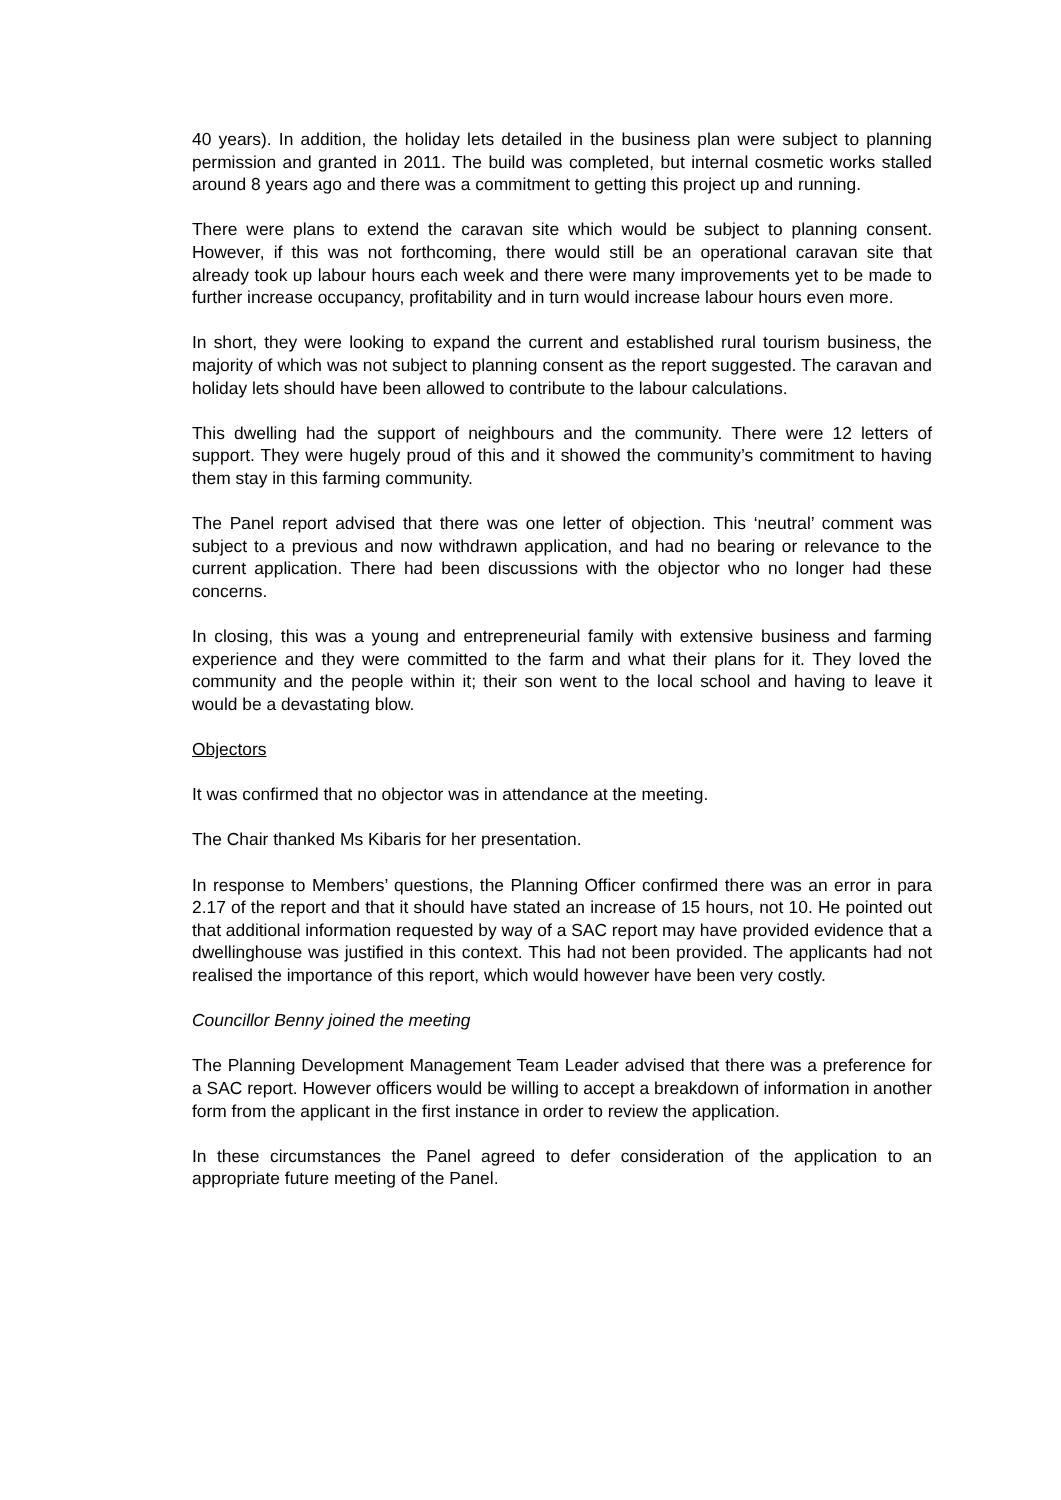40 years). In addition, the holiday lets detailed in the business plan were subject to planning permission and granted in 2011. The build was completed, but internal cosmetic works stalled around 8 years ago and there was a commitment to getting this project up and running.
There were plans to extend the caravan site which would be subject to planning consent. However, if this was not forthcoming, there would still be an operational caravan site that already took up labour hours each week and there were many improvements yet to be made to further increase occupancy, profitability and in turn would increase labour hours even more.
In short, they were looking to expand the current and established rural tourism business, the majority of which was not subject to planning consent as the report suggested. The caravan and holiday lets should have been allowed to contribute to the labour calculations.
This dwelling had the support of neighbours and the community. There were 12 letters of support. They were hugely proud of this and it showed the community’s commitment to having them stay in this farming community.
The Panel report advised that there was one letter of objection. This ‘neutral’ comment was subject to a previous and now withdrawn application, and had no bearing or relevance to the current application. There had been discussions with the objector who no longer had these concerns.
In closing, this was a young and entrepreneurial family with extensive business and farming experience and they were committed to the farm and what their plans for it. They loved the community and the people within it; their son went to the local school and having to leave it would be a devastating blow.
Objectors
It was confirmed that no objector was in attendance at the meeting.
The Chair thanked Ms Kibaris for her presentation.
In response to Members’ questions, the Planning Officer confirmed there was an error in para 2.17 of the report and that it should have stated an increase of 15 hours, not 10. He pointed out that additional information requested by way of a SAC report may have provided evidence that a dwellinghouse was justified in this context. This had not been provided. The applicants had not realised the importance of this report, which would however have been very costly.
Councillor Benny joined the meeting
The Planning Development Management Team Leader advised that there was a preference for a SAC report. However officers would be willing to accept a breakdown of information in another form from the applicant in the first instance in order to review the application.
In these circumstances the Panel agreed to defer consideration of the application to an appropriate future meeting of the Panel.